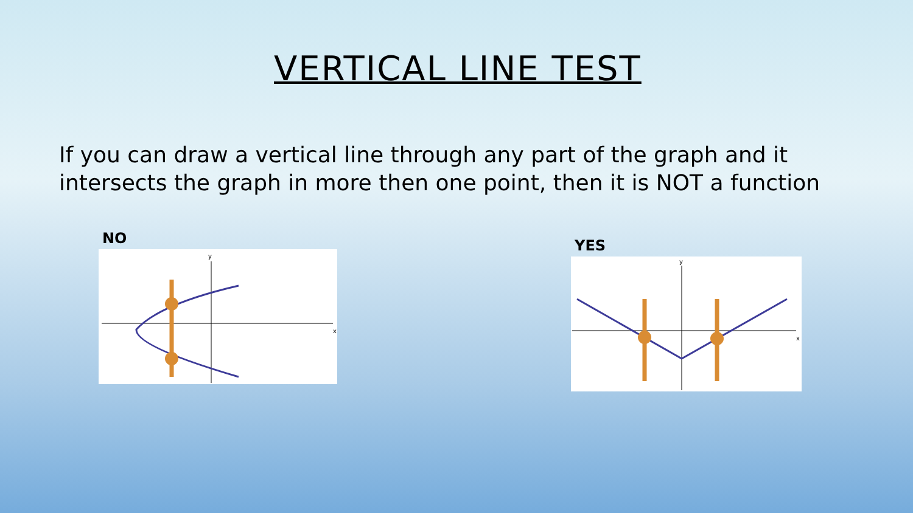VERTICAL LINE TEST
If you can draw a vertical line through any part of the graph and it intersects the graph in more then one point, then it is NOT a function
NO
x
y
YES
x
y